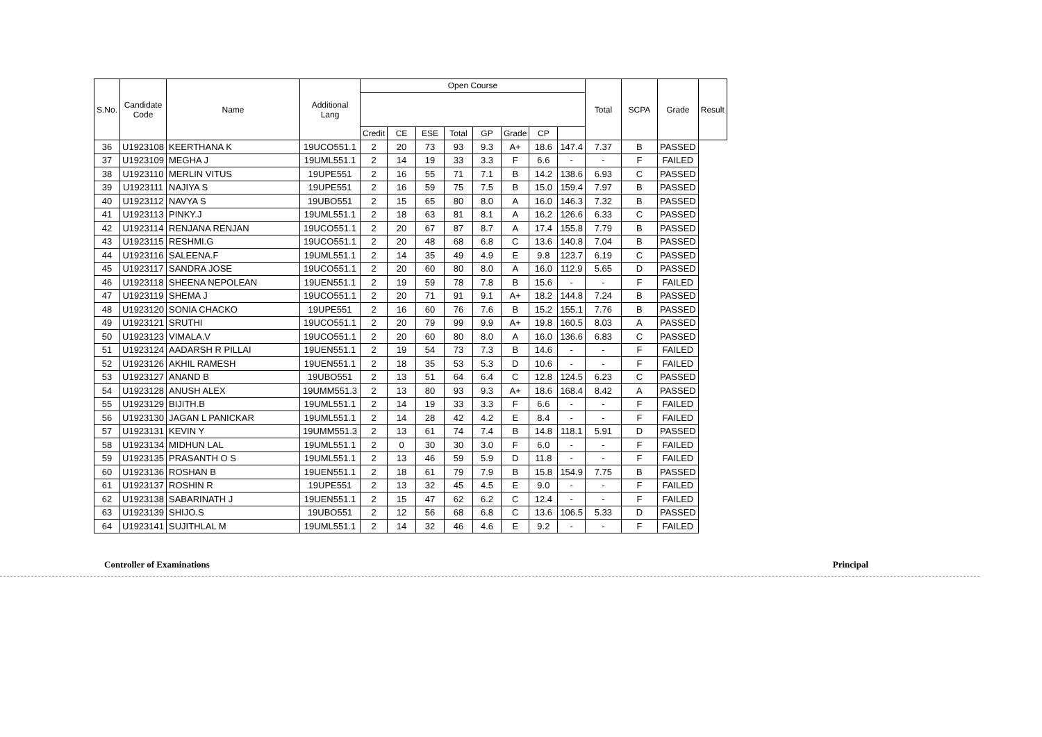| S.No. | Candidate Code | Name | Additional Lang | Open Course | | | | | | | | Total | SCPA | Grade | Result |
| --- | --- | --- | --- | --- | --- | --- | --- | --- | --- | --- | --- | --- | --- | --- | --- |
| | | | | Credit | CE | ESE | Total | GP | Grade | CP | | | | | |
| 36 | U1923108 | KEERTHANA K | 19UCO551.1 | 2 | 20 | 73 | 93 | 9.3 | A+ | 18.6 | 147.4 | 7.37 | B | PASSED | |
| 37 | U1923109 | MEGHA J | 19UML551.1 | 2 | 14 | 19 | 33 | 3.3 | F | 6.6 | - | - | F | FAILED | |
| 38 | U1923110 | MERLIN VITUS | 19UPE551 | 2 | 16 | 55 | 71 | 7.1 | B | 14.2 | 138.6 | 6.93 | C | PASSED | |
| 39 | U1923111 | NAJIYA S | 19UPE551 | 2 | 16 | 59 | 75 | 7.5 | B | 15.0 | 159.4 | 7.97 | B | PASSED | |
| 40 | U1923112 | NAVYA S | 19UBO551 | 2 | 15 | 65 | 80 | 8.0 | A | 16.0 | 146.3 | 7.32 | B | PASSED | |
| 41 | U1923113 | PINKY.J | 19UML551.1 | 2 | 18 | 63 | 81 | 8.1 | A | 16.2 | 126.6 | 6.33 | C | PASSED | |
| 42 | U1923114 | RENJANA RENJAN | 19UCO551.1 | 2 | 20 | 67 | 87 | 8.7 | A | 17.4 | 155.8 | 7.79 | B | PASSED | |
| 43 | U1923115 | RESHMI.G | 19UCO551.1 | 2 | 20 | 48 | 68 | 6.8 | C | 13.6 | 140.8 | 7.04 | B | PASSED | |
| 44 | U1923116 | SALEENA.F | 19UML551.1 | 2 | 14 | 35 | 49 | 4.9 | E | 9.8 | 123.7 | 6.19 | C | PASSED | |
| 45 | U1923117 | SANDRA JOSE | 19UCO551.1 | 2 | 20 | 60 | 80 | 8.0 | A | 16.0 | 112.9 | 5.65 | D | PASSED | |
| 46 | U1923118 | SHEENA NEPOLEAN | 19UEN551.1 | 2 | 19 | 59 | 78 | 7.8 | B | 15.6 | - | - | F | FAILED | |
| 47 | U1923119 | SHEMA J | 19UCO551.1 | 2 | 20 | 71 | 91 | 9.1 | A+ | 18.2 | 144.8 | 7.24 | B | PASSED | |
| 48 | U1923120 | SONIA CHACKO | 19UPE551 | 2 | 16 | 60 | 76 | 7.6 | B | 15.2 | 155.1 | 7.76 | B | PASSED | |
| 49 | U1923121 | SRUTHI | 19UCO551.1 | 2 | 20 | 79 | 99 | 9.9 | A+ | 19.8 | 160.5 | 8.03 | A | PASSED | |
| 50 | U1923123 | VIMALA.V | 19UCO551.1 | 2 | 20 | 60 | 80 | 8.0 | A | 16.0 | 136.6 | 6.83 | C | PASSED | |
| 51 | U1923124 | AADARSH R PILLAI | 19UEN551.1 | 2 | 19 | 54 | 73 | 7.3 | B | 14.6 | - | - | F | FAILED | |
| 52 | U1923126 | AKHIL RAMESH | 19UEN551.1 | 2 | 18 | 35 | 53 | 5.3 | D | 10.6 | - | - | F | FAILED | |
| 53 | U1923127 | ANAND B | 19UBO551 | 2 | 13 | 51 | 64 | 6.4 | C | 12.8 | 124.5 | 6.23 | C | PASSED | |
| 54 | U1923128 | ANUSH ALEX | 19UMM551.3 | 2 | 13 | 80 | 93 | 9.3 | A+ | 18.6 | 168.4 | 8.42 | A | PASSED | |
| 55 | U1923129 | BIJITH.B | 19UML551.1 | 2 | 14 | 19 | 33 | 3.3 | F | 6.6 | - | - | F | FAILED | |
| 56 | U1923130 | JAGAN L PANICKAR | 19UML551.1 | 2 | 14 | 28 | 42 | 4.2 | E | 8.4 | - | - | F | FAILED | |
| 57 | U1923131 | KEVIN Y | 19UMM551.3 | 2 | 13 | 61 | 74 | 7.4 | B | 14.8 | 118.1 | 5.91 | D | PASSED | |
| 58 | U1923134 | MIDHUN LAL | 19UML551.1 | 2 | 0 | 30 | 30 | 3.0 | F | 6.0 | - | - | F | FAILED | |
| 59 | U1923135 | PRASANTH O S | 19UML551.1 | 2 | 13 | 46 | 59 | 5.9 | D | 11.8 | - | - | F | FAILED | |
| 60 | U1923136 | ROSHAN B | 19UEN551.1 | 2 | 18 | 61 | 79 | 7.9 | B | 15.8 | 154.9 | 7.75 | B | PASSED | |
| 61 | U1923137 | ROSHIN R | 19UPE551 | 2 | 13 | 32 | 45 | 4.5 | E | 9.0 | - | - | F | FAILED | |
| 62 | U1923138 | SABARINATH J | 19UEN551.1 | 2 | 15 | 47 | 62 | 6.2 | C | 12.4 | - | - | F | FAILED | |
| 63 | U1923139 | SHIJO.S | 19UBO551 | 2 | 12 | 56 | 68 | 6.8 | C | 13.6 | 106.5 | 5.33 | D | PASSED | |
| 64 | U1923141 | SUJITHLAL M | 19UML551.1 | 2 | 14 | 32 | 46 | 4.6 | E | 9.2 | - | - | F | FAILED | |
Controller of Examinations Principal